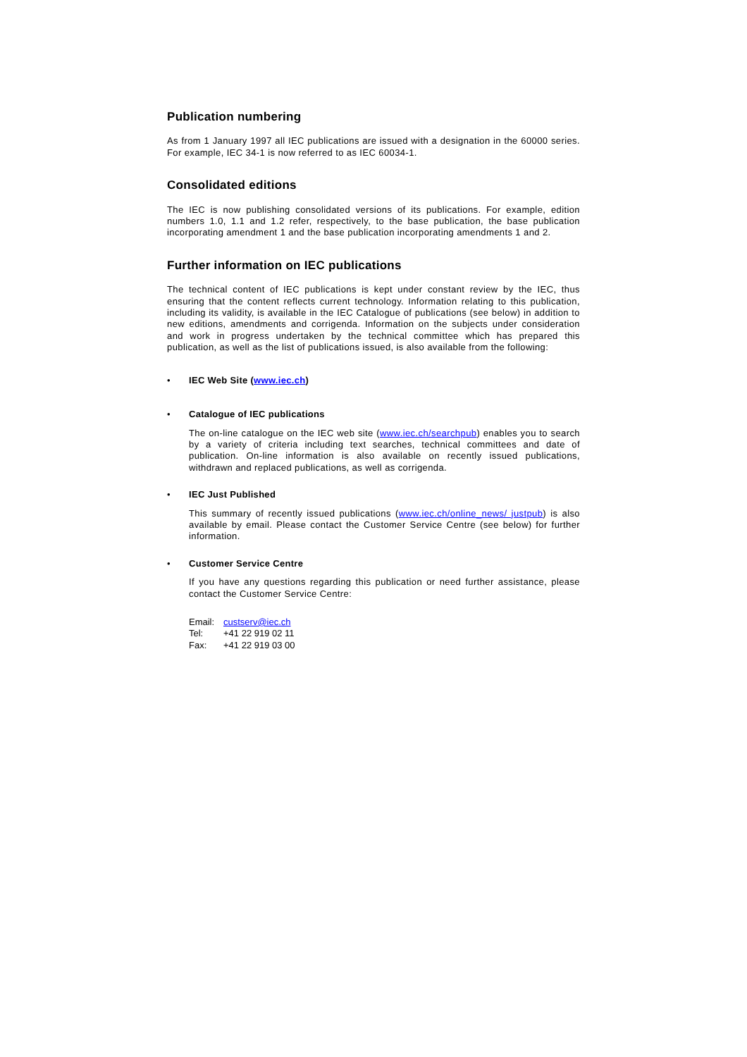Publication numbering
As from 1 January 1997 all IEC publications are issued with a designation in the 60000 series. For example, IEC 34-1 is now referred to as IEC 60034-1.
Consolidated editions
The IEC is now publishing consolidated versions of its publications. For example, edition numbers 1.0, 1.1 and 1.2 refer, respectively, to the base publication, the base publication incorporating amendment 1 and the base publication incorporating amendments 1 and 2.
Further information on IEC publications
The technical content of IEC publications is kept under constant review by the IEC, thus ensuring that the content reflects current technology. Information relating to this publication, including its validity, is available in the IEC Catalogue of publications (see below) in addition to new editions, amendments and corrigenda. Information on the subjects under consideration and work in progress undertaken by the technical committee which has prepared this publication, as well as the list of publications issued, is also available from the following:
• IEC Web Site (www.iec.ch)
• Catalogue of IEC publications
The on-line catalogue on the IEC web site (www.iec.ch/searchpub) enables you to search by a variety of criteria including text searches, technical committees and date of publication. On-line information is also available on recently issued publications, withdrawn and replaced publications, as well as corrigenda.
• IEC Just Published
This summary of recently issued publications (www.iec.ch/online_news/ justpub) is also available by email. Please contact the Customer Service Centre (see below) for further information.
• Customer Service Centre
If you have any questions regarding this publication or need further assistance, please contact the Customer Service Centre:
Email: custserv@iec.ch
Tel: +41 22 919 02 11
Fax: +41 22 919 03 00